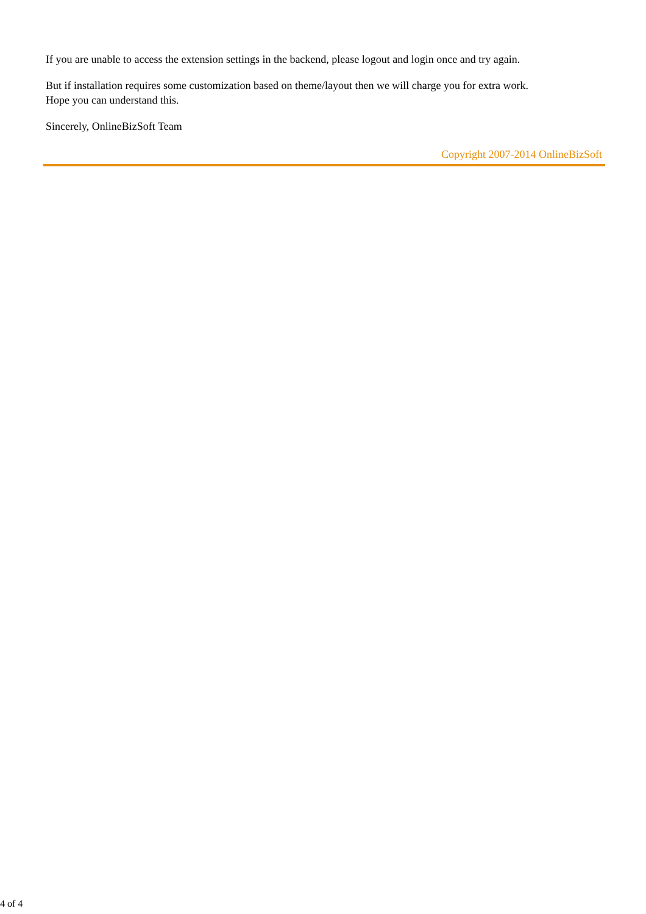If you are unable to access the extension settings in the backend, please logout and login once and try again.
But if installation requires some customization based on theme/layout then we will charge you for extra work.
Hope you can understand this.
Sincerely, OnlineBizSoft Team
Copyright 2007-2014 OnlineBizSoft
4 of 4